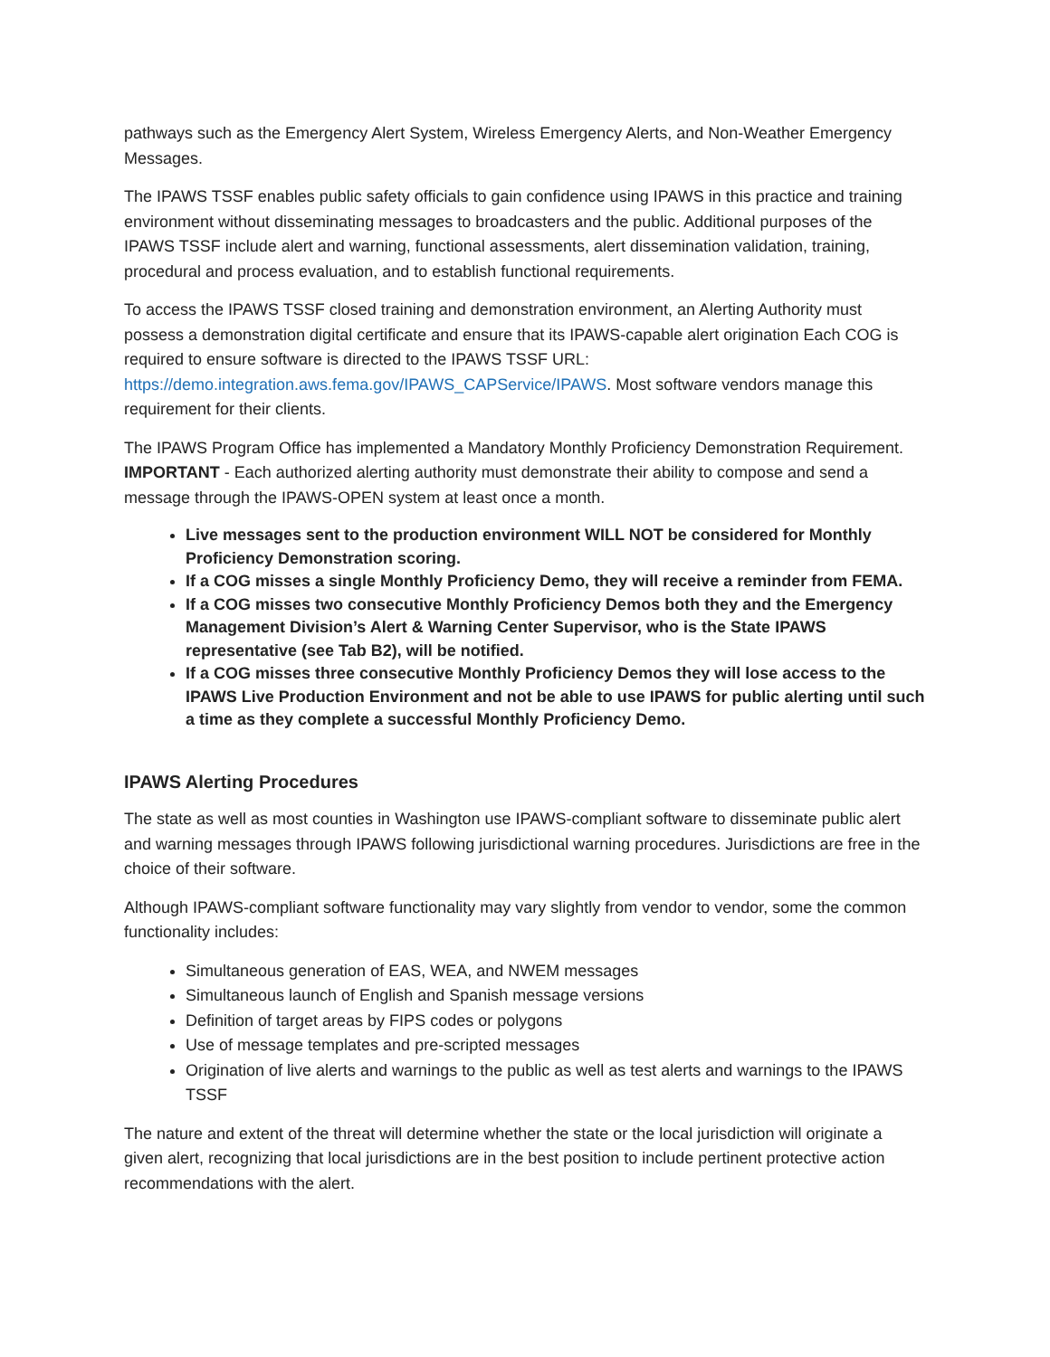pathways such as the Emergency Alert System, Wireless Emergency Alerts, and Non-Weather Emergency Messages.
The IPAWS TSSF enables public safety officials to gain confidence using IPAWS in this practice and training environment without disseminating messages to broadcasters and the public. Additional purposes of the IPAWS TSSF include alert and warning, functional assessments, alert dissemination validation, training, procedural and process evaluation, and to establish functional requirements.
To access the IPAWS TSSF closed training and demonstration environment, an Alerting Authority must possess a demonstration digital certificate and ensure that its IPAWS-capable alert origination Each COG is required to ensure software is directed to the IPAWS TSSF URL: https://demo.integration.aws.fema.gov/IPAWS_CAPService/IPAWS. Most software vendors manage this requirement for their clients.
The IPAWS Program Office has implemented a Mandatory Monthly Proficiency Demonstration Requirement. IMPORTANT - Each authorized alerting authority must demonstrate their ability to compose and send a message through the IPAWS-OPEN system at least once a month.
Live messages sent to the production environment WILL NOT be considered for Monthly Proficiency Demonstration scoring.
If a COG misses a single Monthly Proficiency Demo, they will receive a reminder from FEMA.
If a COG misses two consecutive Monthly Proficiency Demos both they and the Emergency Management Division’s Alert & Warning Center Supervisor, who is the State IPAWS representative (see Tab B2), will be notified.
If a COG misses three consecutive Monthly Proficiency Demos they will lose access to the IPAWS Live Production Environment and not be able to use IPAWS for public alerting until such a time as they complete a successful Monthly Proficiency Demo.
IPAWS Alerting Procedures
The state as well as most counties in Washington use IPAWS-compliant software to disseminate public alert and warning messages through IPAWS following jurisdictional warning procedures. Jurisdictions are free in the choice of their software.
Although IPAWS-compliant software functionality may vary slightly from vendor to vendor, some the common functionality includes:
Simultaneous generation of EAS, WEA, and NWEM messages
Simultaneous launch of English and Spanish message versions
Definition of target areas by FIPS codes or polygons
Use of message templates and pre-scripted messages
Origination of live alerts and warnings to the public as well as test alerts and warnings to the IPAWS TSSF
The nature and extent of the threat will determine whether the state or the local jurisdiction will originate a given alert, recognizing that local jurisdictions are in the best position to include pertinent protective action recommendations with the alert.